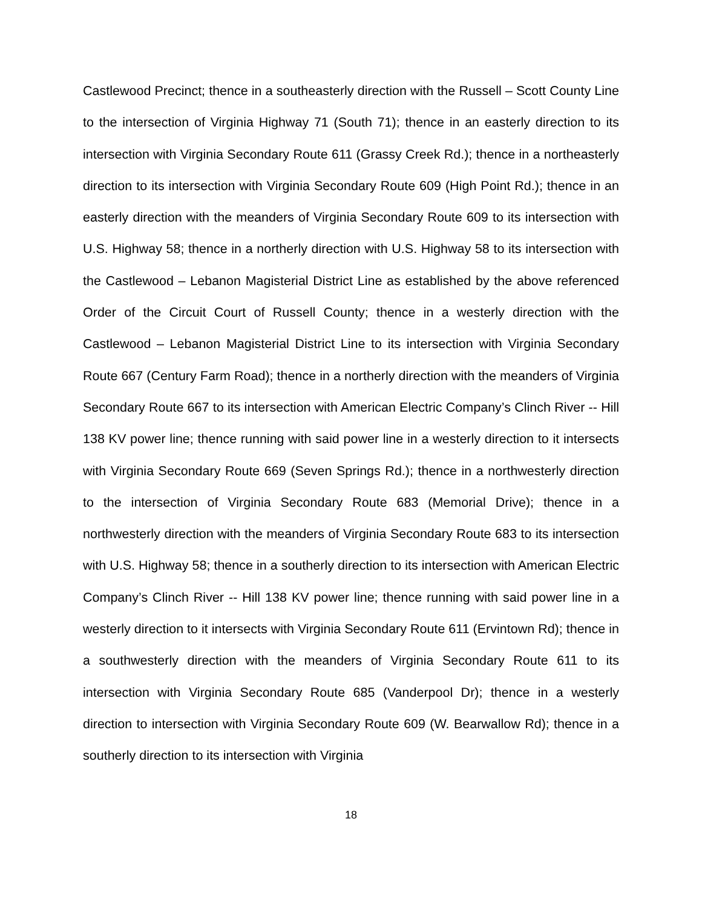Castlewood Precinct; thence in a southeasterly direction with the Russell – Scott County Line to the intersection of Virginia Highway 71 (South 71); thence in an easterly direction to its intersection with Virginia Secondary Route 611 (Grassy Creek Rd.); thence in a northeasterly direction to its intersection with Virginia Secondary Route 609 (High Point Rd.); thence in an easterly direction with the meanders of Virginia Secondary Route 609 to its intersection with U.S. Highway 58; thence in a northerly direction with U.S. Highway 58 to its intersection with the Castlewood – Lebanon Magisterial District Line as established by the above referenced Order of the Circuit Court of Russell County; thence in a westerly direction with the Castlewood – Lebanon Magisterial District Line to its intersection with Virginia Secondary Route 667 (Century Farm Road); thence in a northerly direction with the meanders of Virginia Secondary Route 667 to its intersection with American Electric Company’s Clinch River -- Hill 138 KV power line; thence running with said power line in a westerly direction to it intersects with Virginia Secondary Route 669 (Seven Springs Rd.); thence in a northwesterly direction to the intersection of Virginia Secondary Route 683 (Memorial Drive); thence in a northwesterly direction with the meanders of Virginia Secondary Route 683 to its intersection with U.S. Highway 58; thence in a southerly direction to its intersection with American Electric Company’s Clinch River -- Hill 138 KV power line; thence running with said power line in a westerly direction to it intersects with Virginia Secondary Route 611 (Ervintown Rd); thence in a southwesterly direction with the meanders of Virginia Secondary Route 611 to its intersection with Virginia Secondary Route 685 (Vanderpool Dr); thence in a westerly direction to intersection with Virginia Secondary Route 609 (W. Bearwallow Rd); thence in a southerly direction to its intersection with Virginia
18